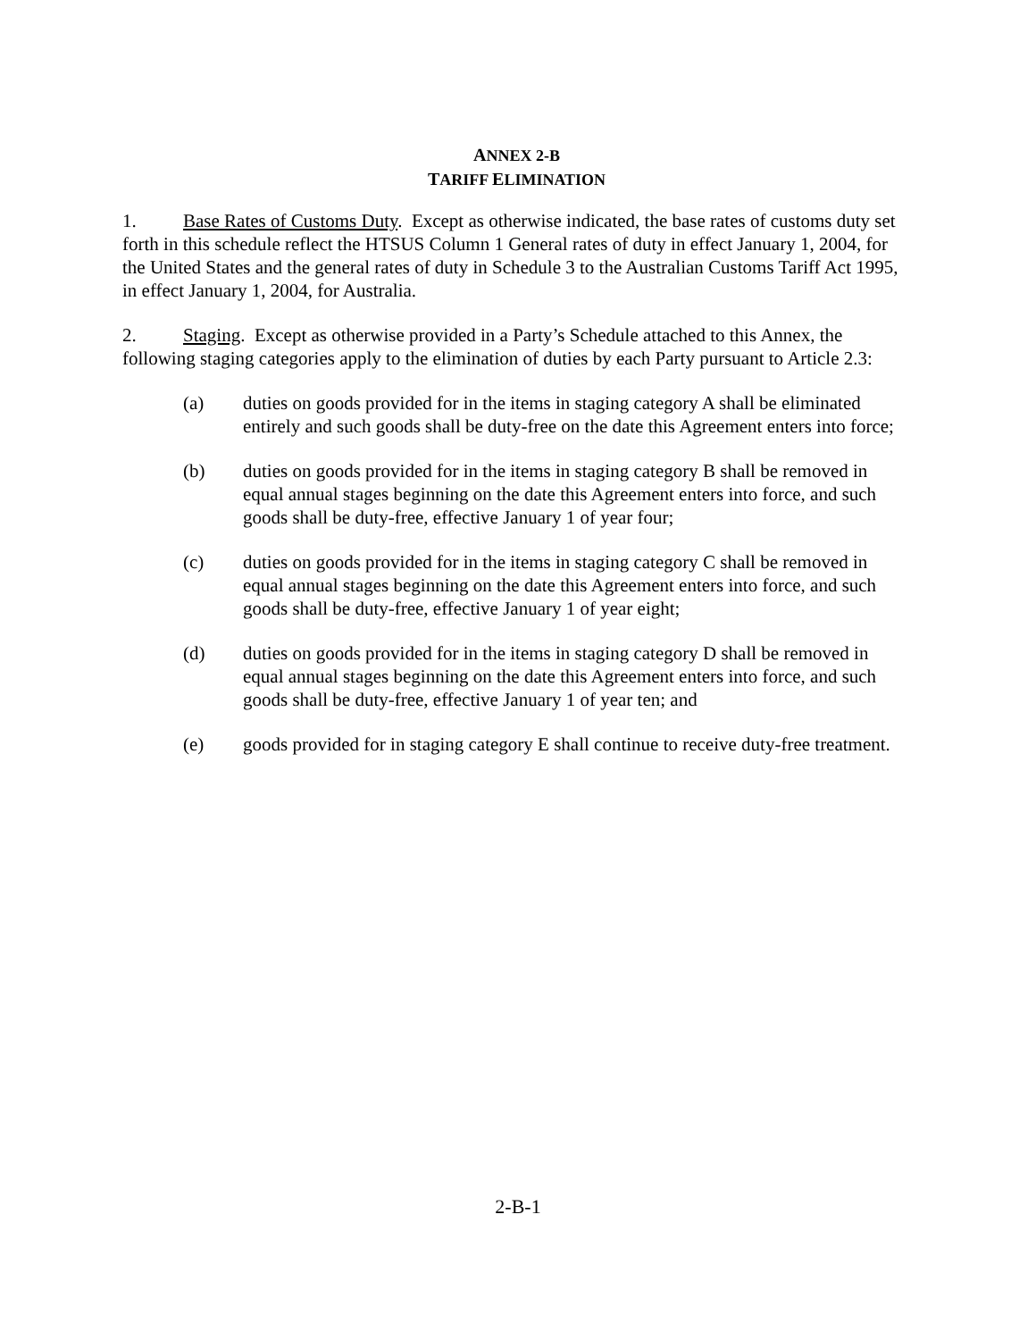ANNEX 2-B
TARIFF ELIMINATION
1. Base Rates of Customs Duty. Except as otherwise indicated, the base rates of customs duty set forth in this schedule reflect the HTSUS Column 1 General rates of duty in effect January 1, 2004, for the United States and the general rates of duty in Schedule 3 to the Australian Customs Tariff Act 1995, in effect January 1, 2004, for Australia.
2. Staging. Except as otherwise provided in a Party’s Schedule attached to this Annex, the following staging categories apply to the elimination of duties by each Party pursuant to Article 2.3:
(a) duties on goods provided for in the items in staging category A shall be eliminated entirely and such goods shall be duty-free on the date this Agreement enters into force;
(b) duties on goods provided for in the items in staging category B shall be removed in equal annual stages beginning on the date this Agreement enters into force, and such goods shall be duty-free, effective January 1 of year four;
(c) duties on goods provided for in the items in staging category C shall be removed in equal annual stages beginning on the date this Agreement enters into force, and such goods shall be duty-free, effective January 1 of year eight;
(d) duties on goods provided for in the items in staging category D shall be removed in equal annual stages beginning on the date this Agreement enters into force, and such goods shall be duty-free, effective January 1 of year ten; and
(e) goods provided for in staging category E shall continue to receive duty-free treatment.
2-B-1